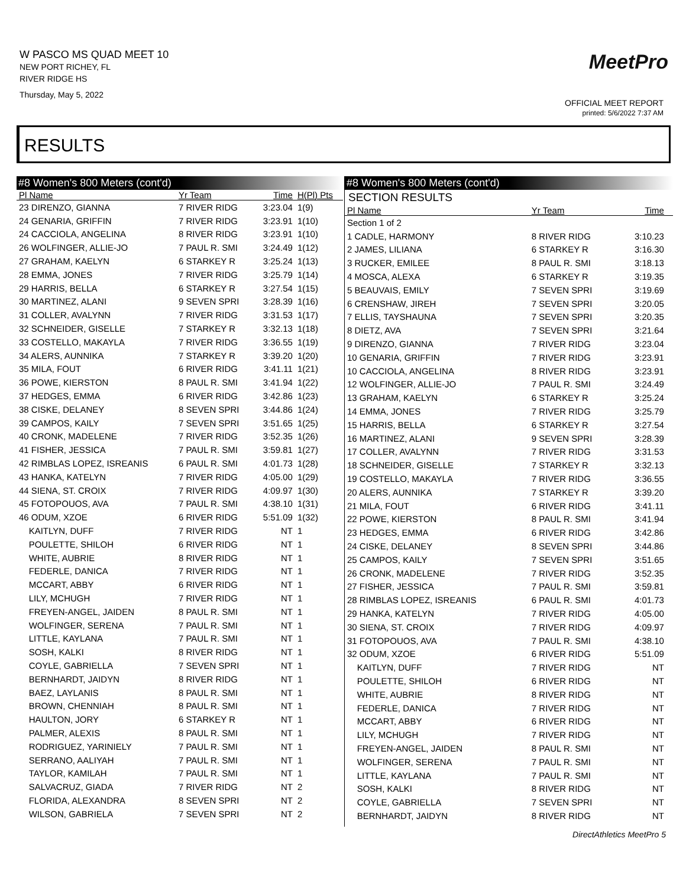W PASCO MS QUAD MEET 10
NEW PORT RICHEY, FL
RIVER RIDGE HS
Thursday, May 5, 2022
MeetPro
OFFICIAL MEET REPORT
printed: 5/6/2022 7:37 AM
RESULTS
#8 Women's 800 Meters (cont'd)
| Pl Name | Yr Team | Time | H(Pl) Pts |
| --- | --- | --- | --- |
| 23 DIRENZO, GIANNA | 7 RIVER RIDG | 3:23.04 | 1(9) |
| 24 GENARIA, GRIFFIN | 7 RIVER RIDG | 3:23.91 | 1(10) |
| 24 CACCIOLA, ANGELINA | 8 RIVER RIDG | 3:23.91 | 1(10) |
| 26 WOLFINGER, ALLIE-JO | 7 PAUL R. SMI | 3:24.49 | 1(12) |
| 27 GRAHAM, KAELYN | 6 STARKEY R | 3:25.24 | 1(13) |
| 28 EMMA, JONES | 7 RIVER RIDG | 3:25.79 | 1(14) |
| 29 HARRIS, BELLA | 6 STARKEY R | 3:27.54 | 1(15) |
| 30 MARTINEZ, ALANI | 9 SEVEN SPRI | 3:28.39 | 1(16) |
| 31 COLLER, AVALYNN | 7 RIVER RIDG | 3:31.53 | 1(17) |
| 32 SCHNEIDER, GISELLE | 7 STARKEY R | 3:32.13 | 1(18) |
| 33 COSTELLO, MAKAYLA | 7 RIVER RIDG | 3:36.55 | 1(19) |
| 34 ALERS, AUNNIKA | 7 STARKEY R | 3:39.20 | 1(20) |
| 35 MILA, FOUT | 6 RIVER RIDG | 3:41.11 | 1(21) |
| 36 POWE, KIERSTON | 8 PAUL R. SMI | 3:41.94 | 1(22) |
| 37 HEDGES, EMMA | 6 RIVER RIDG | 3:42.86 | 1(23) |
| 38 CISKE, DELANEY | 8 SEVEN SPRI | 3:44.86 | 1(24) |
| 39 CAMPOS, KAILY | 7 SEVEN SPRI | 3:51.65 | 1(25) |
| 40 CRONK, MADELENE | 7 RIVER RIDG | 3:52.35 | 1(26) |
| 41 FISHER, JESSICA | 7 PAUL R. SMI | 3:59.81 | 1(27) |
| 42 RIMBLAS LOPEZ, ISREANIS | 6 PAUL R. SMI | 4:01.73 | 1(28) |
| 43 HANKA, KATELYN | 7 RIVER RIDG | 4:05.00 | 1(29) |
| 44 SIENA, ST. CROIX | 7 RIVER RIDG | 4:09.97 | 1(30) |
| 45 FOTOPOUOS, AVA | 7 PAUL R. SMI | 4:38.10 | 1(31) |
| 46 ODUM, XZOE | 6 RIVER RIDG | 5:51.09 | 1(32) |
| KAITLYN, DUFF | 7 RIVER RIDG | NT | 1 |
| POULETTE, SHILOH | 6 RIVER RIDG | NT | 1 |
| WHITE, AUBRIE | 8 RIVER RIDG | NT | 1 |
| FEDERLE, DANICA | 7 RIVER RIDG | NT | 1 |
| MCCART, ABBY | 6 RIVER RIDG | NT | 1 |
| LILY, MCHUGH | 7 RIVER RIDG | NT | 1 |
| FREYEN-ANGEL, JAIDEN | 8 PAUL R. SMI | NT | 1 |
| WOLFINGER, SERENA | 7 PAUL R. SMI | NT | 1 |
| LITTLE, KAYLANA | 7 PAUL R. SMI | NT | 1 |
| SOSH, KALKI | 8 RIVER RIDG | NT | 1 |
| COYLE, GABRIELLA | 7 SEVEN SPRI | NT | 1 |
| BERNHARDT, JAIDYN | 8 RIVER RIDG | NT | 1 |
| BAEZ, LAYLANIS | 8 PAUL R. SMI | NT | 1 |
| BROWN, CHENNIAH | 8 PAUL R. SMI | NT | 1 |
| HAULTON, JORY | 6 STARKEY R | NT | 1 |
| PALMER, ALEXIS | 8 PAUL R. SMI | NT | 1 |
| RODRIGUEZ, YARINIELY | 7 PAUL R. SMI | NT | 1 |
| SERRANO, AALIYAH | 7 PAUL R. SMI | NT | 1 |
| TAYLOR, KAMILAH | 7 PAUL R. SMI | NT | 1 |
| SALVACRUZ, GIADA | 7 RIVER RIDG | NT | 2 |
| FLORIDA, ALEXANDRA | 8 SEVEN SPRI | NT | 2 |
| WILSON, GABRIELA | 7 SEVEN SPRI | NT | 2 |
#8 Women's 800 Meters (cont'd)
SECTION RESULTS
| Pl Name | Yr Team | Time | |
| --- | --- | --- | --- |
| Section 1 of 2 | | | |
| 1 CADLE, HARMONY | 8 RIVER RIDG | 3:10.23 | |
| 2 JAMES, LILIANA | 6 STARKEY R | 3:16.30 | |
| 3 RUCKER, EMILEE | 8 PAUL R. SMI | 3:18.13 | |
| 4 MOSCA, ALEXA | 6 STARKEY R | 3:19.35 | |
| 5 BEAUVAIS, EMILY | 7 SEVEN SPRI | 3:19.69 | |
| 6 CRENSHAW, JIREH | 7 SEVEN SPRI | 3:20.05 | |
| 7 ELLIS, TAYSHAUNA | 7 SEVEN SPRI | 3:20.35 | |
| 8 DIETZ, AVA | 7 SEVEN SPRI | 3:21.64 | |
| 9 DIRENZO, GIANNA | 7 RIVER RIDG | 3:23.04 | |
| 10 GENARIA, GRIFFIN | 7 RIVER RIDG | 3:23.91 | |
| 10 CACCIOLA, ANGELINA | 8 RIVER RIDG | 3:23.91 | |
| 12 WOLFINGER, ALLIE-JO | 7 PAUL R. SMI | 3:24.49 | |
| 13 GRAHAM, KAELYN | 6 STARKEY R | 3:25.24 | |
| 14 EMMA, JONES | 7 RIVER RIDG | 3:25.79 | |
| 15 HARRIS, BELLA | 6 STARKEY R | 3:27.54 | |
| 16 MARTINEZ, ALANI | 9 SEVEN SPRI | 3:28.39 | |
| 17 COLLER, AVALYNN | 7 RIVER RIDG | 3:31.53 | |
| 18 SCHNEIDER, GISELLE | 7 STARKEY R | 3:32.13 | |
| 19 COSTELLO, MAKAYLA | 7 RIVER RIDG | 3:36.55 | |
| 20 ALERS, AUNNIKA | 7 STARKEY R | 3:39.20 | |
| 21 MILA, FOUT | 6 RIVER RIDG | 3:41.11 | |
| 22 POWE, KIERSTON | 8 PAUL R. SMI | 3:41.94 | |
| 23 HEDGES, EMMA | 6 RIVER RIDG | 3:42.86 | |
| 24 CISKE, DELANEY | 8 SEVEN SPRI | 3:44.86 | |
| 25 CAMPOS, KAILY | 7 SEVEN SPRI | 3:51.65 | |
| 26 CRONK, MADELENE | 7 RIVER RIDG | 3:52.35 | |
| 27 FISHER, JESSICA | 7 PAUL R. SMI | 3:59.81 | |
| 28 RIMBLAS LOPEZ, ISREANIS | 6 PAUL R. SMI | 4:01.73 | |
| 29 HANKA, KATELYN | 7 RIVER RIDG | 4:05.00 | |
| 30 SIENA, ST. CROIX | 7 RIVER RIDG | 4:09.97 | |
| 31 FOTOPOUOS, AVA | 7 PAUL R. SMI | 4:38.10 | |
| 32 ODUM, XZOE | 6 RIVER RIDG | 5:51.09 | |
| KAITLYN, DUFF | 7 RIVER RIDG | NT | |
| POULETTE, SHILOH | 6 RIVER RIDG | NT | |
| WHITE, AUBRIE | 8 RIVER RIDG | NT | |
| FEDERLE, DANICA | 7 RIVER RIDG | NT | |
| MCCART, ABBY | 6 RIVER RIDG | NT | |
| LILY, MCHUGH | 7 RIVER RIDG | NT | |
| FREYEN-ANGEL, JAIDEN | 8 PAUL R. SMI | NT | |
| WOLFINGER, SERENA | 7 PAUL R. SMI | NT | |
| LITTLE, KAYLANA | 7 PAUL R. SMI | NT | |
| SOSH, KALKI | 8 RIVER RIDG | NT | |
| COYLE, GABRIELLA | 7 SEVEN SPRI | NT | |
| BERNHARDT, JAIDYN | 8 RIVER RIDG | NT | |
DirectAthletics MeetPro 5